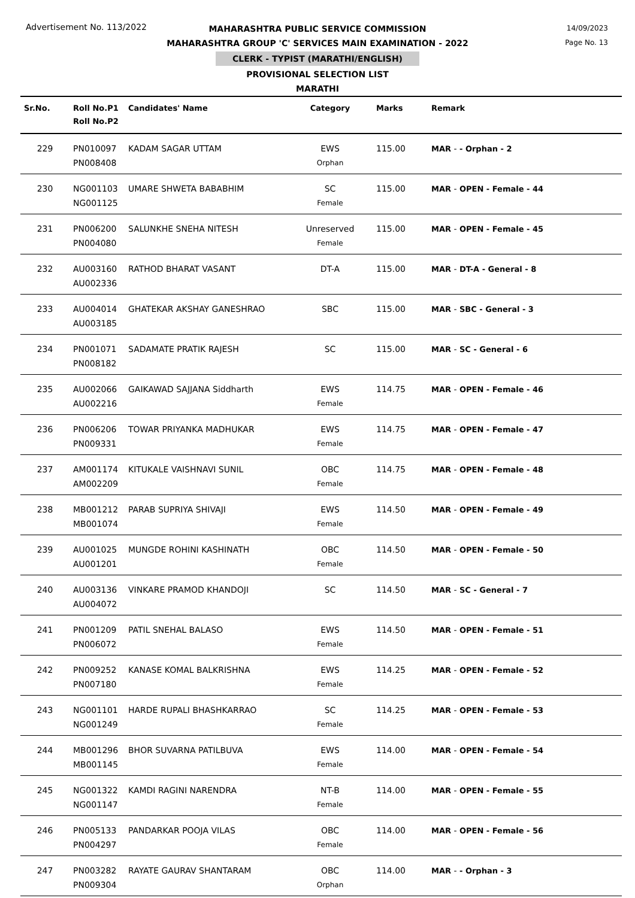Advertisement No. 113/2022
14/09/2023
Page No. 13
MAHARASHTRA PUBLIC SERVICE COMMISSION
MAHARASHTRA GROUP 'C' SERVICES MAIN EXAMINATION - 2022
CLERK - TYPIST (MARATHI/ENGLISH)
PROVISIONAL SELECTION LIST
MARATHI
| Sr.No. | Roll No.P1 Roll No.P2 | Candidates' Name | Category | Marks | Remark |
| --- | --- | --- | --- | --- | --- |
| 229 | PN010097 PN008408 | KADAM SAGAR UTTAM | EWS Orphan | 115.00 | MAR - - Orphan - 2 |
| 230 | NG001103 NG001125 | UMARE SHWETA BABABHIM | SC Female | 115.00 | MAR - OPEN - Female - 44 |
| 231 | PN006200 PN004080 | SALUNKHE SNEHA NITESH | Unreserved Female | 115.00 | MAR - OPEN - Female - 45 |
| 232 | AU003160 AU002336 | RATHOD BHARAT VASANT | DT-A | 115.00 | MAR - DT-A - General - 8 |
| 233 | AU004014 AU003185 | GHATEKAR AKSHAY GANESHRAO | SBC | 115.00 | MAR - SBC - General - 3 |
| 234 | PN001071 PN008182 | SADAMATE PRATIK RAJESH | SC | 115.00 | MAR - SC - General - 6 |
| 235 | AU002066 AU002216 | GAIKAWAD SAJJANA Siddharth | EWS Female | 114.75 | MAR - OPEN - Female - 46 |
| 236 | PN006206 PN009331 | TOWAR PRIYANKA MADHUKAR | EWS Female | 114.75 | MAR - OPEN - Female - 47 |
| 237 | AM001174 AM002209 | KITUKALE VAISHNAVI SUNIL | OBC Female | 114.75 | MAR - OPEN - Female - 48 |
| 238 | MB001212 MB001074 | PARAB SUPRIYA SHIVAJI | EWS Female | 114.50 | MAR - OPEN - Female - 49 |
| 239 | AU001025 AU001201 | MUNGDE ROHINI KASHINATH | OBC Female | 114.50 | MAR - OPEN - Female - 50 |
| 240 | AU003136 AU004072 | VINKARE PRAMOD KHANDOJI | SC | 114.50 | MAR - SC - General - 7 |
| 241 | PN001209 PN006072 | PATIL SNEHAL BALASO | EWS Female | 114.50 | MAR - OPEN - Female - 51 |
| 242 | PN009252 PN007180 | KANASE KOMAL BALKRISHNA | EWS Female | 114.25 | MAR - OPEN - Female - 52 |
| 243 | NG001101 NG001249 | HARDE RUPALI BHASHKARRAO | SC Female | 114.25 | MAR - OPEN - Female - 53 |
| 244 | MB001296 MB001145 | BHOR SUVARNA PATILBUVA | EWS Female | 114.00 | MAR - OPEN - Female - 54 |
| 245 | NG001322 NG001147 | KAMDI RAGINI NARENDRA | NT-B Female | 114.00 | MAR - OPEN - Female - 55 |
| 246 | PN005133 PN004297 | PANDARKAR POOJA VILAS | OBC Female | 114.00 | MAR - OPEN - Female - 56 |
| 247 | PN003282 PN009304 | RAYATE GAURAV SHANTARAM | OBC Orphan | 114.00 | MAR - - Orphan - 3 |